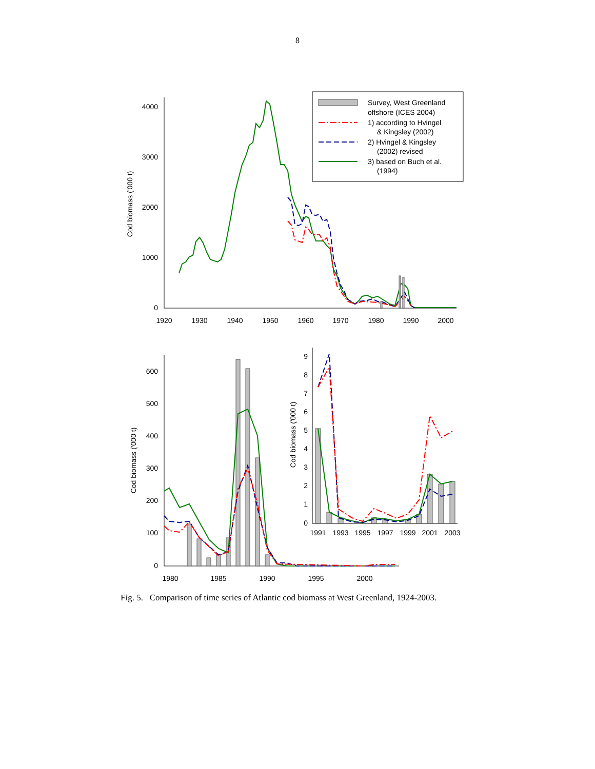8
4000
3000
2000
1000
0
1920
1930
1940
1950
1960
1970
1980
1990
2000
Cod biomass ('000 t)
Survey, West Greenland
offshore (ICES 2004)
1) according to Hvingel
& Kingsley (2002)
2) Hvingel & Kingsley
(2002) revised
3) based on Buch et al.
(1994)
600
500
400
300
200
100
0
1980
1985
1990
1995
2000
Cod biomass ('000 t)
9
8
7
6
5
4
3
2
1
0
1991
1993
1995
1997
1999
2001
2003
Cod biomass ('000 t)
Fig. 5. Comparison of time series of Atlantic cod biomass at West Greenland, 1924-2003.